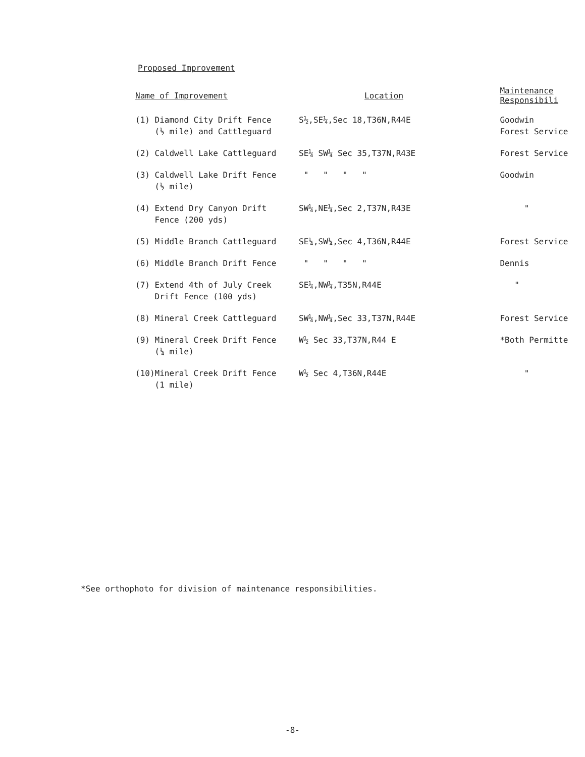Proposed Improvement
| Name of Improvement | Location | Maintenance Responsibili |
| --- | --- | --- |
| (1) Diamond City Drift Fence (½ mile) and Cattleguard | S½,SE¼,Sec 18,T36N,R44E | Goodwin Forest Service |
| (2) Caldwell Lake Cattleguard | SE¼ SW¼ Sec 35,T37N,R43E | Forest Service |
| (3) Caldwell Lake Drift Fence (½ mile) | " " " " | Goodwin |
| (4) Extend Dry Canyon Drift Fence (200 yds) | SW¼,NE¼,Sec 2,T37N,R43E | " |
| (5) Middle Branch Cattleguard | SE¼,SW¼,Sec 4,T36N,R44E | Forest Service |
| (6) Middle Branch Drift Fence | " " " " | Dennis |
| (7) Extend 4th of July Creek Drift Fence (100 yds) | SE¼,NW¼,T35N,R44E | " |
| (8) Mineral Creek Cattleguard | SW¼,NW¼,Sec 33,T37N,R44E | Forest Service |
| (9) Mineral Creek Drift Fence (¼ mile) | W½ Sec 33,T37N,R44 E | *Both Permitte |
| (10)Mineral Creek Drift Fence (1 mile) | W½ Sec 4,T36N,R44E | " |
*See orthophoto for division of maintenance responsibilities.
-8-